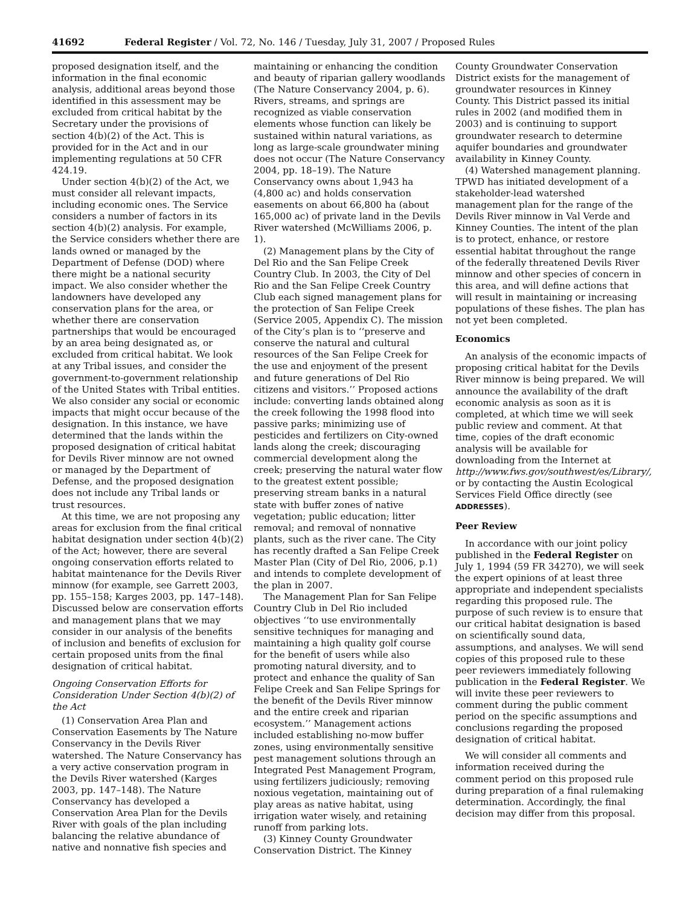41692 Federal Register / Vol. 72, No. 146 / Tuesday, July 31, 2007 / Proposed Rules
proposed designation itself, and the information in the final economic analysis, additional areas beyond those identified in this assessment may be excluded from critical habitat by the Secretary under the provisions of section 4(b)(2) of the Act. This is provided for in the Act and in our implementing regulations at 50 CFR 424.19.
Under section 4(b)(2) of the Act, we must consider all relevant impacts, including economic ones. The Service considers a number of factors in its section 4(b)(2) analysis. For example, the Service considers whether there are lands owned or managed by the Department of Defense (DOD) where there might be a national security impact. We also consider whether the landowners have developed any conservation plans for the area, or whether there are conservation partnerships that would be encouraged by an area being designated as, or excluded from critical habitat. We look at any Tribal issues, and consider the government-to-government relationship of the United States with Tribal entities. We also consider any social or economic impacts that might occur because of the designation. In this instance, we have determined that the lands within the proposed designation of critical habitat for Devils River minnow are not owned or managed by the Department of Defense, and the proposed designation does not include any Tribal lands or trust resources.
At this time, we are not proposing any areas for exclusion from the final critical habitat designation under section 4(b)(2) of the Act; however, there are several ongoing conservation efforts related to habitat maintenance for the Devils River minnow (for example, see Garrett 2003, pp. 155–158; Karges 2003, pp. 147–148). Discussed below are conservation efforts and management plans that we may consider in our analysis of the benefits of inclusion and benefits of exclusion for certain proposed units from the final designation of critical habitat.
Ongoing Conservation Efforts for Consideration Under Section 4(b)(2) of the Act
(1) Conservation Area Plan and Conservation Easements by The Nature Conservancy in the Devils River watershed. The Nature Conservancy has a very active conservation program in the Devils River watershed (Karges 2003, pp. 147–148). The Nature Conservancy has developed a Conservation Area Plan for the Devils River with goals of the plan including balancing the relative abundance of native and nonnative fish species and
maintaining or enhancing the condition and beauty of riparian gallery woodlands (The Nature Conservancy 2004, p. 6). Rivers, streams, and springs are recognized as viable conservation elements whose function can likely be sustained within natural variations, as long as large-scale groundwater mining does not occur (The Nature Conservancy 2004, pp. 18–19). The Nature Conservancy owns about 1,943 ha (4,800 ac) and holds conservation easements on about 66,800 ha (about 165,000 ac) of private land in the Devils River watershed (McWilliams 2006, p. 1).
(2) Management plans by the City of Del Rio and the San Felipe Creek Country Club. In 2003, the City of Del Rio and the San Felipe Creek Country Club each signed management plans for the protection of San Felipe Creek (Service 2005, Appendix C). The mission of the City’s plan is to ‘‘preserve and conserve the natural and cultural resources of the San Felipe Creek for the use and enjoyment of the present and future generations of Del Rio citizens and visitors.’’ Proposed actions include: converting lands obtained along the creek following the 1998 flood into passive parks; minimizing use of pesticides and fertilizers on City-owned lands along the creek; discouraging commercial development along the creek; preserving the natural water flow to the greatest extent possible; preserving stream banks in a natural state with buffer zones of native vegetation; public education; litter removal; and removal of nonnative plants, such as the river cane. The City has recently drafted a San Felipe Creek Master Plan (City of Del Rio, 2006, p.1) and intends to complete development of the plan in 2007.
The Management Plan for San Felipe Country Club in Del Rio included objectives ‘‘to use environmentally sensitive techniques for managing and maintaining a high quality golf course for the benefit of users while also promoting natural diversity, and to protect and enhance the quality of San Felipe Creek and San Felipe Springs for the benefit of the Devils River minnow and the entire creek and riparian ecosystem.’’ Management actions included establishing no-mow buffer zones, using environmentally sensitive pest management solutions through an Integrated Pest Management Program, using fertilizers judiciously; removing noxious vegetation, maintaining out of play areas as native habitat, using irrigation water wisely, and retaining runoff from parking lots.
(3) Kinney County Groundwater Conservation District. The Kinney
County Groundwater Conservation District exists for the management of groundwater resources in Kinney County. This District passed its initial rules in 2002 (and modified them in 2003) and is continuing to support groundwater research to determine aquifer boundaries and groundwater availability in Kinney County.
(4) Watershed management planning. TPWD has initiated development of a stakeholder-lead watershed management plan for the range of the Devils River minnow in Val Verde and Kinney Counties. The intent of the plan is to protect, enhance, or restore essential habitat throughout the range of the federally threatened Devils River minnow and other species of concern in this area, and will define actions that will result in maintaining or increasing populations of these fishes. The plan has not yet been completed.
Economics
An analysis of the economic impacts of proposing critical habitat for the Devils River minnow is being prepared. We will announce the availability of the draft economic analysis as soon as it is completed, at which time we will seek public review and comment. At that time, copies of the draft economic analysis will be available for downloading from the Internet at http://www.fws.gov/southwest/es/Library/, or by contacting the Austin Ecological Services Field Office directly (see ADDRESSES).
Peer Review
In accordance with our joint policy published in the Federal Register on July 1, 1994 (59 FR 34270), we will seek the expert opinions of at least three appropriate and independent specialists regarding this proposed rule. The purpose of such review is to ensure that our critical habitat designation is based on scientifically sound data, assumptions, and analyses. We will send copies of this proposed rule to these peer reviewers immediately following publication in the Federal Register. We will invite these peer reviewers to comment during the public comment period on the specific assumptions and conclusions regarding the proposed designation of critical habitat.
We will consider all comments and information received during the comment period on this proposed rule during preparation of a final rulemaking determination. Accordingly, the final decision may differ from this proposal.